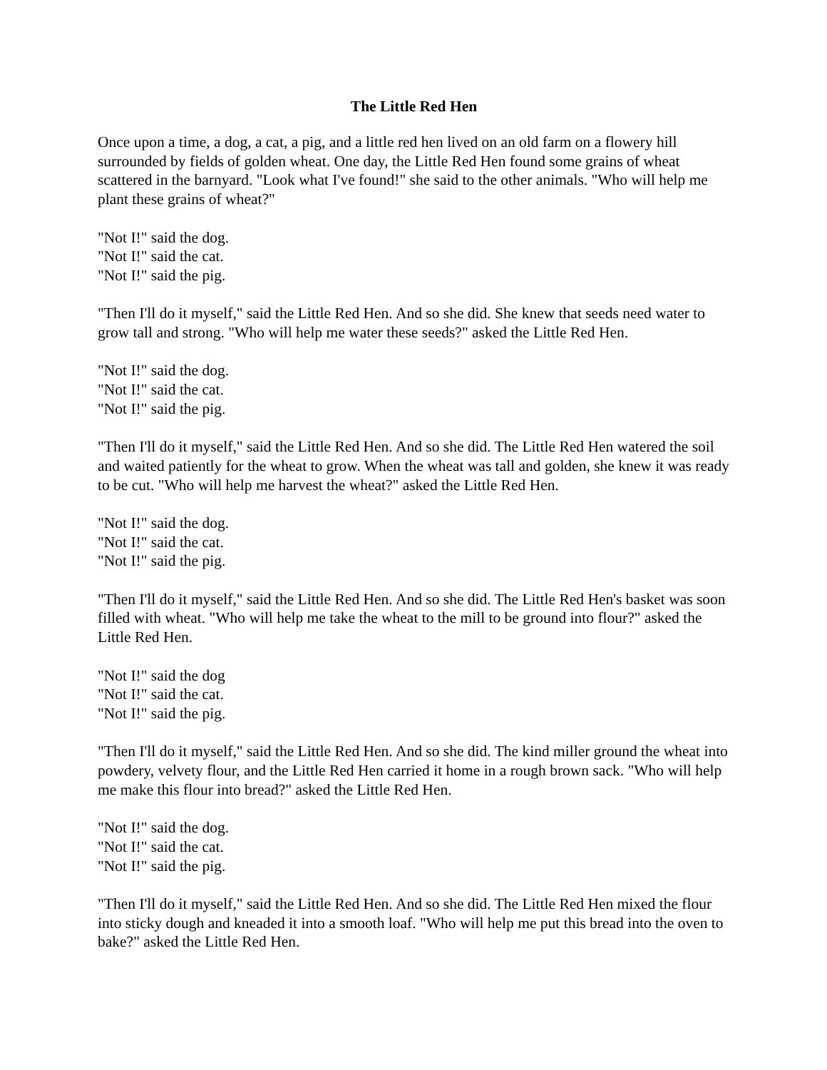The Little Red Hen
Once upon a time, a dog, a cat, a pig, and a little red hen lived on an old farm on a flowery hill surrounded by fields of golden wheat. One day, the Little Red Hen found some grains of wheat scattered in the barnyard. "Look what I've found!" she said to the other animals. "Who will help me plant these grains of wheat?"
"Not I!" said the dog.
"Not I!" said the cat.
"Not I!" said the pig.
"Then I'll do it myself," said the Little Red Hen. And so she did. She knew that seeds need water to grow tall and strong. "Who will help me water these seeds?" asked the Little Red Hen.
"Not I!" said the dog.
"Not I!" said the cat.
"Not I!" said the pig.
"Then I'll do it myself," said the Little Red Hen. And so she did. The Little Red Hen watered the soil and waited patiently for the wheat to grow. When the wheat was tall and golden, she knew it was ready to be cut. "Who will help me harvest the wheat?" asked the Little Red Hen.
"Not I!" said the dog.
"Not I!" said the cat.
"Not I!" said the pig.
"Then I'll do it myself," said the Little Red Hen. And so she did. The Little Red Hen's basket was soon filled with wheat. "Who will help me take the wheat to the mill to be ground into flour?" asked the Little Red Hen.
"Not I!" said the dog
"Not I!" said the cat.
"Not I!" said the pig.
"Then I'll do it myself," said the Little Red Hen. And so she did. The kind miller ground the wheat into powdery, velvety flour, and the Little Red Hen carried it home in a rough brown sack. "Who will help me make this flour into bread?" asked the Little Red Hen.
"Not I!" said the dog.
"Not I!" said the cat.
"Not I!" said the pig.
"Then I'll do it myself," said the Little Red Hen. And so she did. The Little Red Hen mixed the flour into sticky dough and kneaded it into a smooth loaf. "Who will help me put this bread into the oven to bake?" asked the Little Red Hen.